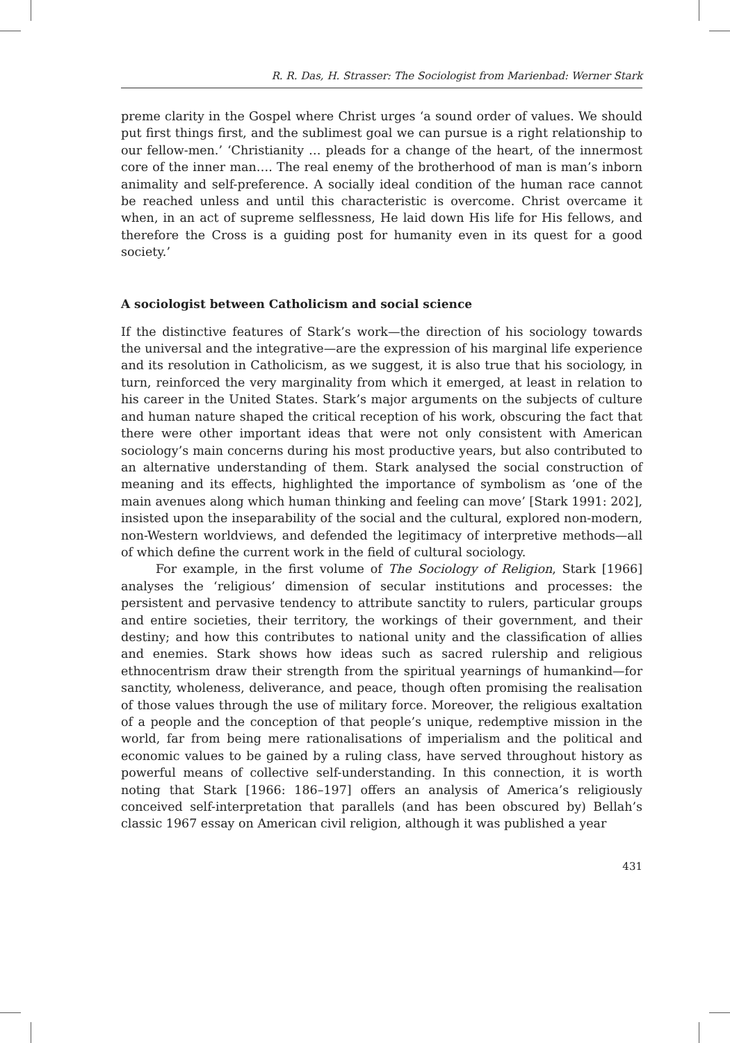R. R. Das, H. Strasser: The Sociologist from Marienbad: Werner Stark
preme clarity in the Gospel where Christ urges ‘a sound order of values. We should put first things first, and the sublimest goal we can pursue is a right relationship to our fellow-men.’ ‘Christianity … pleads for a change of the heart, of the innermost core of the inner man…. The real enemy of the brotherhood of man is man’s inborn animality and self-preference. A socially ideal condition of the human race cannot be reached unless and until this characteristic is overcome. Christ overcame it when, in an act of supreme selflessness, He laid down His life for His fellows, and therefore the Cross is a guiding post for humanity even in its quest for a good society.’
A sociologist between Catholicism and social science
If the distinctive features of Stark’s work—the direction of his sociology towards the universal and the integrative—are the expression of his marginal life experience and its resolution in Catholicism, as we suggest, it is also true that his sociology, in turn, reinforced the very marginality from which it emerged, at least in relation to his career in the United States. Stark’s major arguments on the subjects of culture and human nature shaped the critical reception of his work, obscuring the fact that there were other important ideas that were not only consistent with American sociology’s main concerns during his most productive years, but also contributed to an alternative understanding of them. Stark analysed the social construction of meaning and its effects, highlighted the importance of symbolism as ‘one of the main avenues along which human thinking and feeling can move’ [Stark 1991: 202], insisted upon the inseparability of the social and the cultural, explored non-modern, non-Western worldviews, and defended the legitimacy of interpretive methods—all of which define the current work in the field of cultural sociology.
For example, in the first volume of The Sociology of Religion, Stark [1966] analyses the ‘religious’ dimension of secular institutions and processes: the persistent and pervasive tendency to attribute sanctity to rulers, particular groups and entire societies, their territory, the workings of their government, and their destiny; and how this contributes to national unity and the classification of allies and enemies. Stark shows how ideas such as sacred rulership and religious ethnocentrism draw their strength from the spiritual yearnings of humankind—for sanctity, wholeness, deliverance, and peace, though often promising the realisation of those values through the use of military force. Moreover, the religious exaltation of a people and the conception of that people’s unique, redemptive mission in the world, far from being mere rationalisations of imperialism and the political and economic values to be gained by a ruling class, have served throughout history as powerful means of collective self-understanding. In this connection, it is worth noting that Stark [1966: 186–197] offers an analysis of America’s religiously conceived self-interpretation that parallels (and has been obscured by) Bellah’s classic 1967 essay on American civil religion, although it was published a year
431